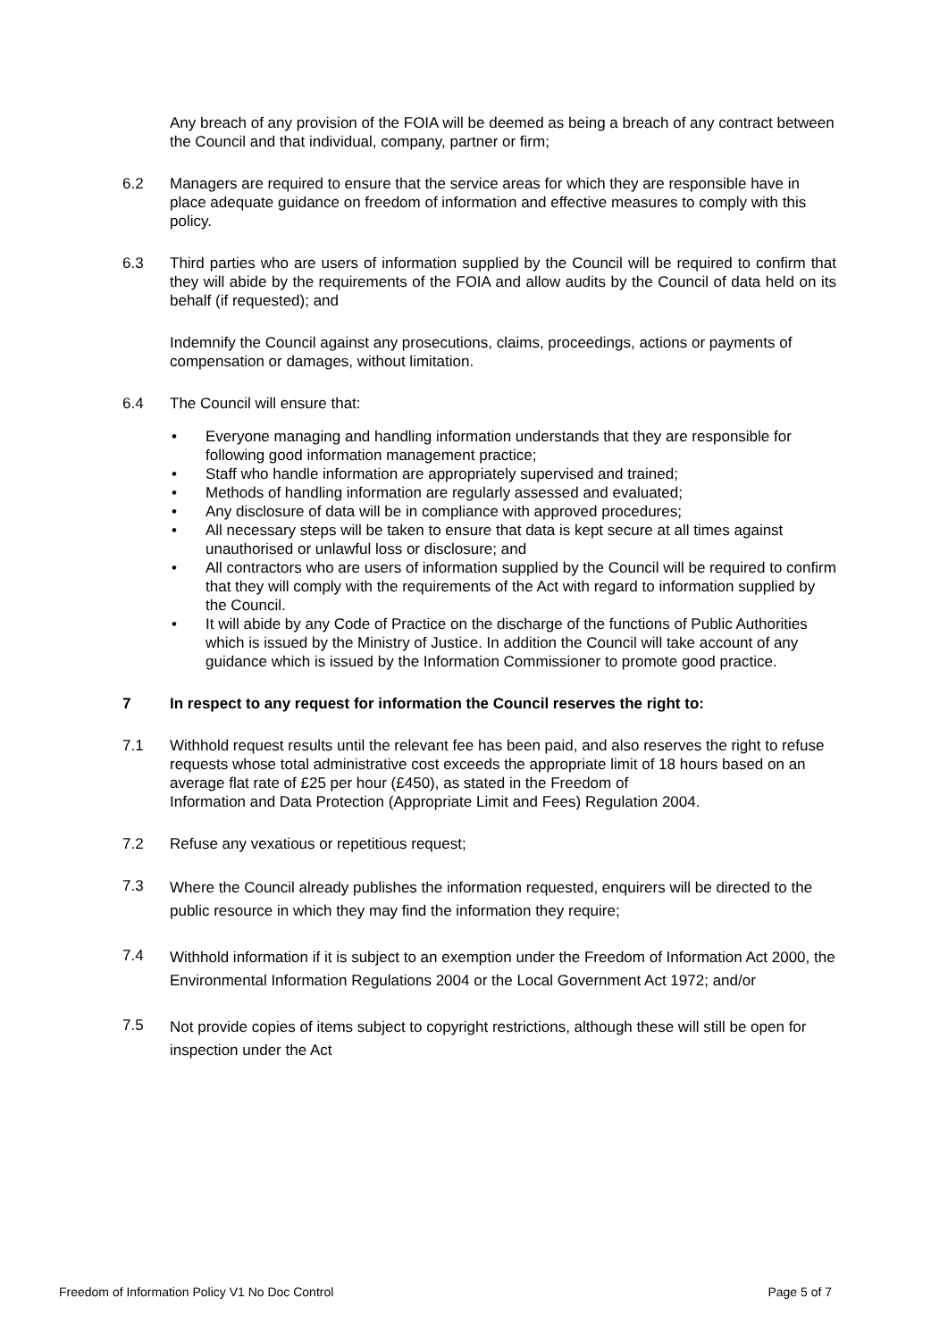Any breach of any provision of the FOIA will be deemed as being a breach of any contract between the Council and that individual, company, partner or firm;
6.2 Managers are required to ensure that the service areas for which they are responsible have in place adequate guidance on freedom of information and effective measures to comply with this policy.
6.3 Third parties who are users of information supplied by the Council will be required to confirm that they will abide by the requirements of the FOIA and allow audits by the Council of data held on its behalf (if requested); and
Indemnify the Council against any prosecutions, claims, proceedings, actions or payments of compensation or damages, without limitation.
6.4 The Council will ensure that:
• Everyone managing and handling information understands that they are responsible for following good information management practice;
• Staff who handle information are appropriately supervised and trained;
• Methods of handling information are regularly assessed and evaluated;
• Any disclosure of data will be in compliance with approved procedures;
• All necessary steps will be taken to ensure that data is kept secure at all times against unauthorised or unlawful loss or disclosure; and
• All contractors who are users of information supplied by the Council will be required to confirm that they will comply with the requirements of the Act with regard to information supplied by the Council.
• It will abide by any Code of Practice on the discharge of the functions of Public Authorities which is issued by the Ministry of Justice. In addition the Council will take account of any guidance which is issued by the Information Commissioner to promote good practice.
7 In respect to any request for information the Council reserves the right to:
7.1 Withhold request results until the relevant fee has been paid, and also reserves the right to refuse requests whose total administrative cost exceeds the appropriate limit of 18 hours based on an average flat rate of £25 per hour (£450), as stated in the Freedom of
Information and Data Protection (Appropriate Limit and Fees) Regulation 2004.
7.2 Refuse any vexatious or repetitious request;
7.3
Where the Council already publishes the information requested, enquirers will be directed to the public resource in which they may find the information they require;
7.4
Withhold information if it is subject to an exemption under the Freedom of Information Act 2000, the Environmental Information Regulations 2004 or the Local Government Act 1972; and/or
7.5
Not provide copies of items subject to copyright restrictions, although these will still be open for inspection under the Act
Freedom of Information Policy V1 No Doc Control Page 5 of 7